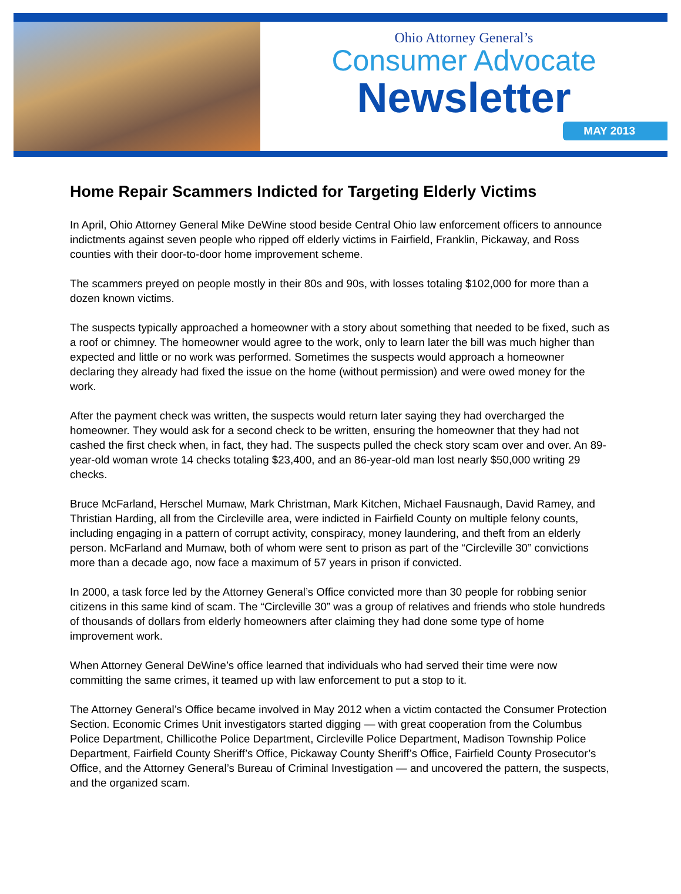Ohio Attorney General’s
Consumer Advocate
Newsletter
MAY 2013
Home Repair Scammers Indicted for Targeting Elderly Victims
In April, Ohio Attorney General Mike DeWine stood beside Central Ohio law enforcement officers to announce indictments against seven people who ripped off elderly victims in Fairfield, Franklin, Pickaway, and Ross counties with their door-to-door home improvement scheme.
The scammers preyed on people mostly in their 80s and 90s, with losses totaling $102,000 for more than a dozen known victims.
The suspects typically approached a homeowner with a story about something that needed to be fixed, such as a roof or chimney. The homeowner would agree to the work, only to learn later the bill was much higher than expected and little or no work was performed. Sometimes the suspects would approach a homeowner declaring they already had fixed the issue on the home (without permission) and were owed money for the work.
After the payment check was written, the suspects would return later saying they had overcharged the homeowner. They would ask for a second check to be written, ensuring the homeowner that they had not cashed the first check when, in fact, they had. The suspects pulled the check story scam over and over. An 89-year-old woman wrote 14 checks totaling $23,400, and an 86-year-old man lost nearly $50,000 writing 29 checks.
Bruce McFarland, Herschel Mumaw, Mark Christman, Mark Kitchen, Michael Fausnaugh, David Ramey, and Thristian Harding, all from the Circleville area, were indicted in Fairfield County on multiple felony counts, including engaging in a pattern of corrupt activity, conspiracy, money laundering, and theft from an elderly person. McFarland and Mumaw, both of whom were sent to prison as part of the “Circleville 30” convictions more than a decade ago, now face a maximum of 57 years in prison if convicted.
In 2000, a task force led by the Attorney General’s Office convicted more than 30 people for robbing senior citizens in this same kind of scam. The “Circleville 30” was a group of relatives and friends who stole hundreds of thousands of dollars from elderly homeowners after claiming they had done some type of home improvement work.
When Attorney General DeWine’s office learned that individuals who had served their time were now committing the same crimes, it teamed up with law enforcement to put a stop to it.
The Attorney General’s Office became involved in May 2012 when a victim contacted the Consumer Protection Section. Economic Crimes Unit investigators started digging — with great cooperation from the Columbus Police Department, Chillicothe Police Department, Circleville Police Department, Madison Township Police Department, Fairfield County Sheriff’s Office, Pickaway County Sheriff’s Office, Fairfield County Prosecutor’s Office, and the Attorney General’s Bureau of Criminal Investigation — and uncovered the pattern, the suspects, and the organized scam.